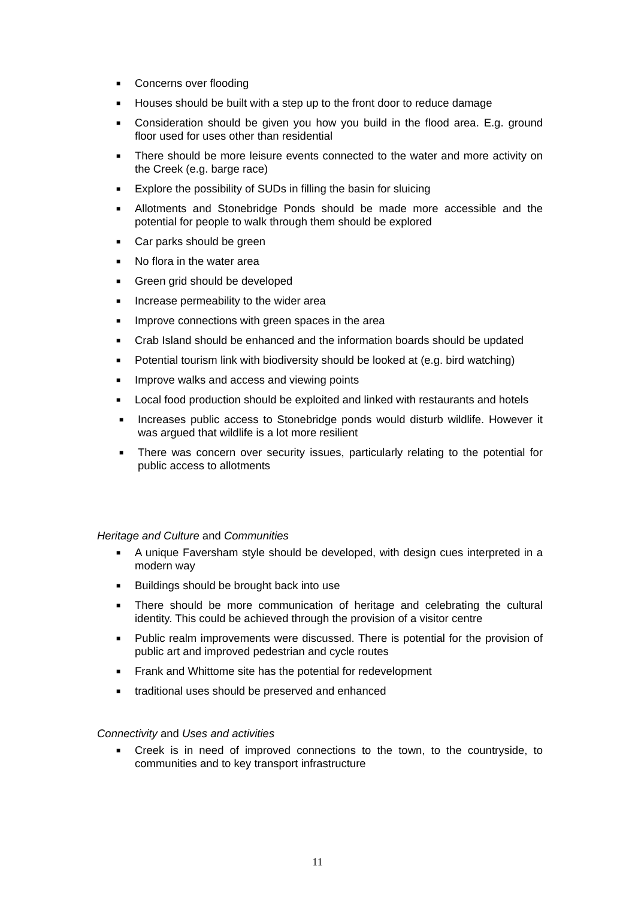■ Concerns over flooding
■ Houses should be built with a step up to the front door to reduce damage
■ Consideration should be given you how you build in the flood area. E.g. ground floor used for uses other than residential
■ There should be more leisure events connected to the water and more activity on the Creek (e.g. barge race)
■ Explore the possibility of SUDs in filling the basin for sluicing
■ Allotments and Stonebridge Ponds should be made more accessible and the potential for people to walk through them should be explored
■ Car parks should be green
■ No flora in the water area
■ Green grid should be developed
■ Increase permeability to the wider area
■ Improve connections with green spaces in the area
■ Crab Island should be enhanced and the information boards should be updated
■ Potential tourism link with biodiversity should be looked at (e.g. bird watching)
■ Improve walks and access and viewing points
■ Local food production should be exploited and linked with restaurants and hotels
■ Increases public access to Stonebridge ponds would disturb wildlife. However it was argued that wildlife is a lot more resilient
■ There was concern over security issues, particularly relating to the potential for public access to allotments
Heritage and Culture and Communities
■ A unique Faversham style should be developed, with design cues interpreted in a modern way
■ Buildings should be brought back into use
■ There should be more communication of heritage and celebrating the cultural identity. This could be achieved through the provision of a visitor centre
■ Public realm improvements were discussed. There is potential for the provision of public art and improved pedestrian and cycle routes
■ Frank and Whittome site has the potential for redevelopment
■ traditional uses should be preserved and enhanced
Connectivity and Uses and activities
■ Creek is in need of improved connections to the town, to the countryside, to communities and to key transport infrastructure
11